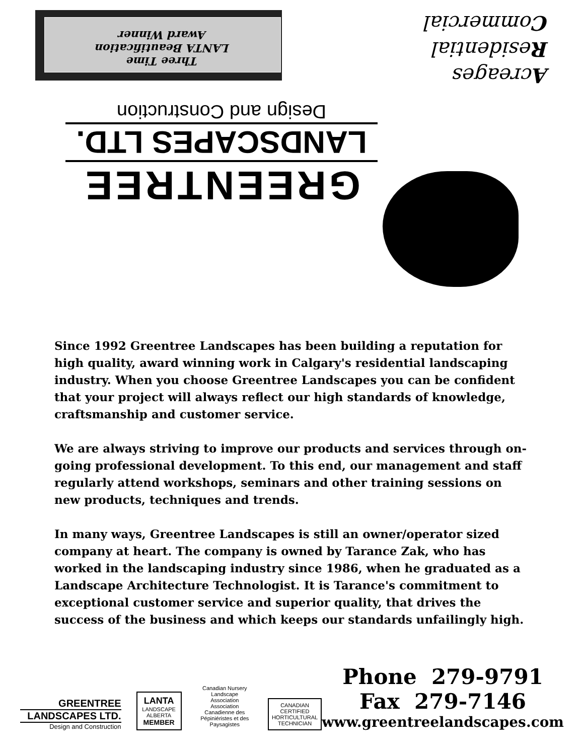Three Time
LANTA Beautification
Award Winner
Acreages
Residential
Commercial
GREENTREE
LANDSCAPES LTD.
Design and Construction
Since 1992 Greentree Landscapes has been building a reputation for high quality, award winning work in Calgary's residential landscaping industry. When you choose Greentree Landscapes you can be confident that your project will always reflect our high standards of knowledge, craftsmanship and customer service.
We are always striving to improve our products and services through on-going professional development. To this end, our management and staff regularly attend workshops, seminars and other training sessions on new products, techniques and trends.
In many ways, Greentree Landscapes is still an owner/operator sized company at heart. The company is owned by Tarance Zak, who has worked in the landscaping industry since 1986, when he graduated as a Landscape Architecture Technologist. It is Tarance's commitment to exceptional customer service and superior quality, that drives the success of the business and which keeps our standards unfailingly high.
GREENTREE
LANDSCAPES LTD.
Design and Construction
LANTA
LANDSCAPE ALBERTA
MEMBER
Canadian Nursery
Landscape Association
Association Canadienne des
Pépiniéristes et des Paysagistes
CANADIAN CERTIFIED
HORTICULTURAL
TECHNICIAN
Phone 279-9791
Fax 279-7146
www.greentreelandscapes.com